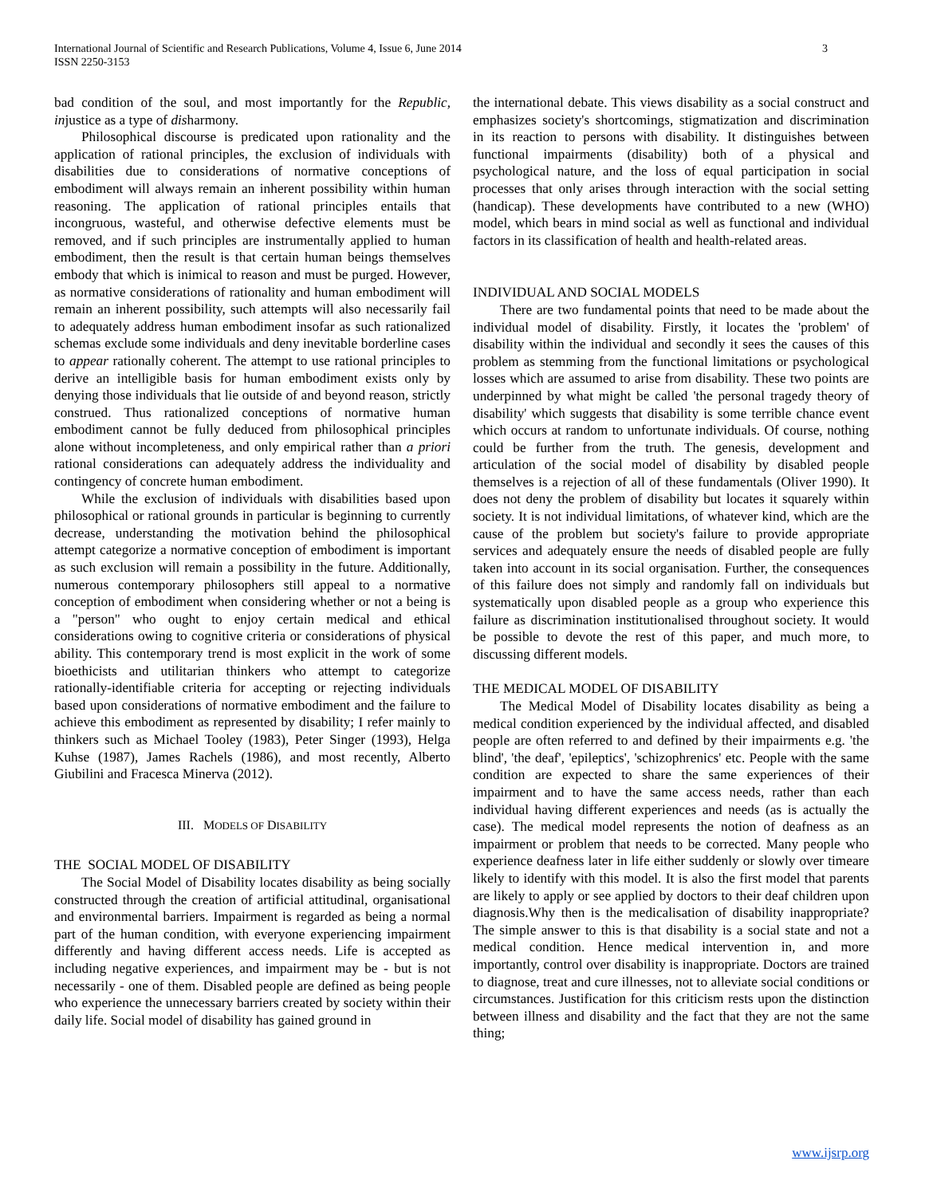International Journal of Scientific and Research Publications, Volume 4, Issue 6, June 2014
ISSN 2250-3153
3
bad condition of the soul, and most importantly for the Republic, injustice as a type of disharmony.
Philosophical discourse is predicated upon rationality and the application of rational principles, the exclusion of individuals with disabilities due to considerations of normative conceptions of embodiment will always remain an inherent possibility within human reasoning. The application of rational principles entails that incongruous, wasteful, and otherwise defective elements must be removed, and if such principles are instrumentally applied to human embodiment, then the result is that certain human beings themselves embody that which is inimical to reason and must be purged. However, as normative considerations of rationality and human embodiment will remain an inherent possibility, such attempts will also necessarily fail to adequately address human embodiment insofar as such rationalized schemas exclude some individuals and deny inevitable borderline cases to appear rationally coherent. The attempt to use rational principles to derive an intelligible basis for human embodiment exists only by denying those individuals that lie outside of and beyond reason, strictly construed. Thus rationalized conceptions of normative human embodiment cannot be fully deduced from philosophical principles alone without incompleteness, and only empirical rather than a priori rational considerations can adequately address the individuality and contingency of concrete human embodiment.
While the exclusion of individuals with disabilities based upon philosophical or rational grounds in particular is beginning to currently decrease, understanding the motivation behind the philosophical attempt categorize a normative conception of embodiment is important as such exclusion will remain a possibility in the future. Additionally, numerous contemporary philosophers still appeal to a normative conception of embodiment when considering whether or not a being is a "person" who ought to enjoy certain medical and ethical considerations owing to cognitive criteria or considerations of physical ability. This contemporary trend is most explicit in the work of some bioethicists and utilitarian thinkers who attempt to categorize rationally-identifiable criteria for accepting or rejecting individuals based upon considerations of normative embodiment and the failure to achieve this embodiment as represented by disability; I refer mainly to thinkers such as Michael Tooley (1983), Peter Singer (1993), Helga Kuhse (1987), James Rachels (1986), and most recently, Alberto Giubilini and Fracesca Minerva (2012).
III. MODELS OF DISABILITY
THE SOCIAL MODEL OF DISABILITY
The Social Model of Disability locates disability as being socially constructed through the creation of artificial attitudinal, organisational and environmental barriers. Impairment is regarded as being a normal part of the human condition, with everyone experiencing impairment differently and having different access needs. Life is accepted as including negative experiences, and impairment may be - but is not necessarily - one of them. Disabled people are defined as being people who experience the unnecessary barriers created by society within their daily life. Social model of disability has gained ground in
the international debate. This views disability as a social construct and emphasizes society's shortcomings, stigmatization and discrimination in its reaction to persons with disability. It distinguishes between functional impairments (disability) both of a physical and psychological nature, and the loss of equal participation in social processes that only arises through interaction with the social setting (handicap). These developments have contributed to a new (WHO) model, which bears in mind social as well as functional and individual factors in its classification of health and health-related areas.
INDIVIDUAL AND SOCIAL MODELS
There are two fundamental points that need to be made about the individual model of disability. Firstly, it locates the 'problem' of disability within the individual and secondly it sees the causes of this problem as stemming from the functional limitations or psychological losses which are assumed to arise from disability. These two points are underpinned by what might be called 'the personal tragedy theory of disability' which suggests that disability is some terrible chance event which occurs at random to unfortunate individuals. Of course, nothing could be further from the truth. The genesis, development and articulation of the social model of disability by disabled people themselves is a rejection of all of these fundamentals (Oliver 1990). It does not deny the problem of disability but locates it squarely within society. It is not individual limitations, of whatever kind, which are the cause of the problem but society's failure to provide appropriate services and adequately ensure the needs of disabled people are fully taken into account in its social organisation. Further, the consequences of this failure does not simply and randomly fall on individuals but systematically upon disabled people as a group who experience this failure as discrimination institutionalised throughout society. It would be possible to devote the rest of this paper, and much more, to discussing different models.
THE MEDICAL MODEL OF DISABILITY
The Medical Model of Disability locates disability as being a medical condition experienced by the individual affected, and disabled people are often referred to and defined by their impairments e.g. 'the blind', 'the deaf', 'epileptics', 'schizophrenics' etc. People with the same condition are expected to share the same experiences of their impairment and to have the same access needs, rather than each individual having different experiences and needs (as is actually the case). The medical model represents the notion of deafness as an impairment or problem that needs to be corrected. Many people who experience deafness later in life either suddenly or slowly over timeare likely to identify with this model. It is also the first model that parents are likely to apply or see applied by doctors to their deaf children upon diagnosis.Why then is the medicalisation of disability inappropriate? The simple answer to this is that disability is a social state and not a medical condition. Hence medical intervention in, and more importantly, control over disability is inappropriate. Doctors are trained to diagnose, treat and cure illnesses, not to alleviate social conditions or circumstances. Justification for this criticism rests upon the distinction between illness and disability and the fact that they are not the same thing;
www.ijsrp.org